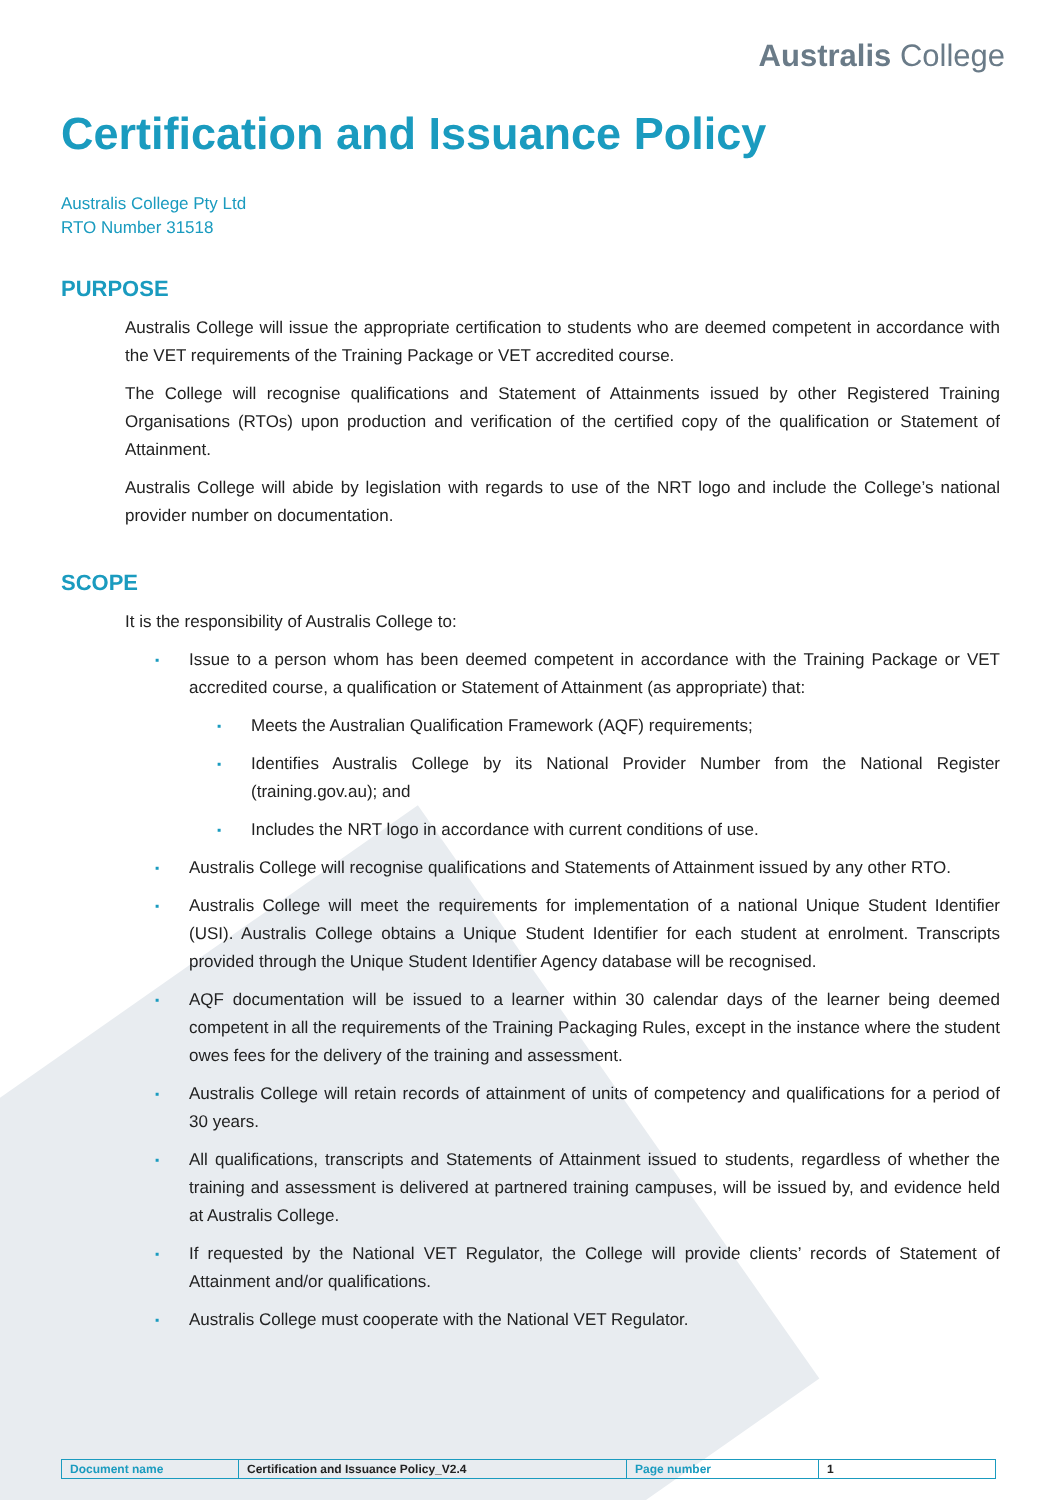Australis College
Certification and Issuance Policy
Australis College Pty Ltd
RTO Number 31518
PURPOSE
Australis College will issue the appropriate certification to students who are deemed competent in accordance with the VET requirements of the Training Package or VET accredited course.
The College will recognise qualifications and Statement of Attainments issued by other Registered Training Organisations (RTOs) upon production and verification of the certified copy of the qualification or Statement of Attainment.
Australis College will abide by legislation with regards to use of the NRT logo and include the College’s national provider number on documentation.
SCOPE
It is the responsibility of Australis College to:
▪ Issue to a person whom has been deemed competent in accordance with the Training Package or VET accredited course, a qualification or Statement of Attainment (as appropriate) that:
▪ Meets the Australian Qualification Framework (AQF) requirements;
▪ Identifies Australis College by its National Provider Number from the National Register (training.gov.au); and
▪ Includes the NRT logo in accordance with current conditions of use.
▪ Australis College will recognise qualifications and Statements of Attainment issued by any other RTO.
▪ Australis College will meet the requirements for implementation of a national Unique Student Identifier (USI). Australis College obtains a Unique Student Identifier for each student at enrolment. Transcripts provided through the Unique Student Identifier Agency database will be recognised.
▪ AQF documentation will be issued to a learner within 30 calendar days of the learner being deemed competent in all the requirements of the Training Packaging Rules, except in the instance where the student owes fees for the delivery of the training and assessment.
▪ Australis College will retain records of attainment of units of competency and qualifications for a period of 30 years.
▪ All qualifications, transcripts and Statements of Attainment issued to students, regardless of whether the training and assessment is delivered at partnered training campuses, will be issued by, and evidence held at Australis College.
▪ If requested by the National VET Regulator, the College will provide clients’ records of Statement of Attainment and/or qualifications.
▪ Australis College must cooperate with the National VET Regulator.
| Document name | Certification and Issuance Policy_V2.4 | Page number | 1 |